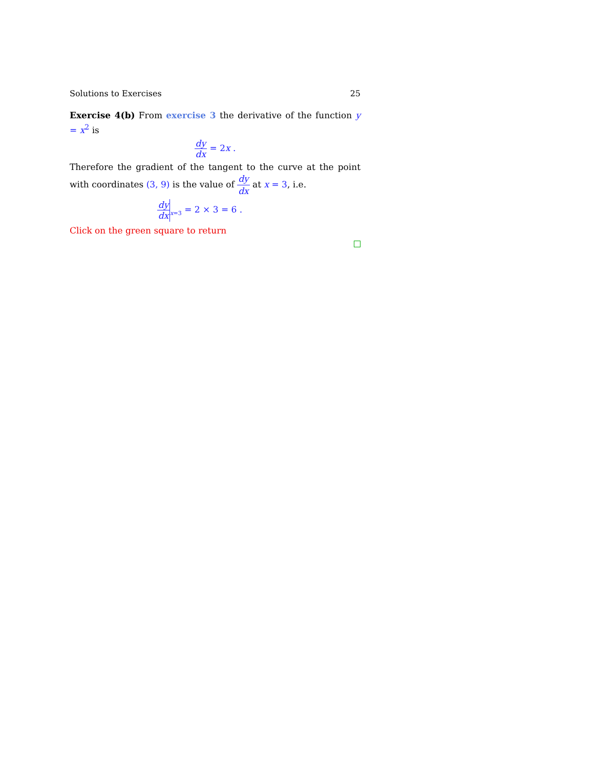Solutions to Exercises 25
Exercise 4(b) From exercise 3 the derivative of the function y = x<sup>2</sup> is
dy dx = 2x .
Therefore the gradient of the tangent to the curve at the point with coordinates (3, 9) is the value of dy dx at x = 3, i.e.
dy dx<sub>x=3</sub> = 2 × 3 = 6 .
Click on the green square to return